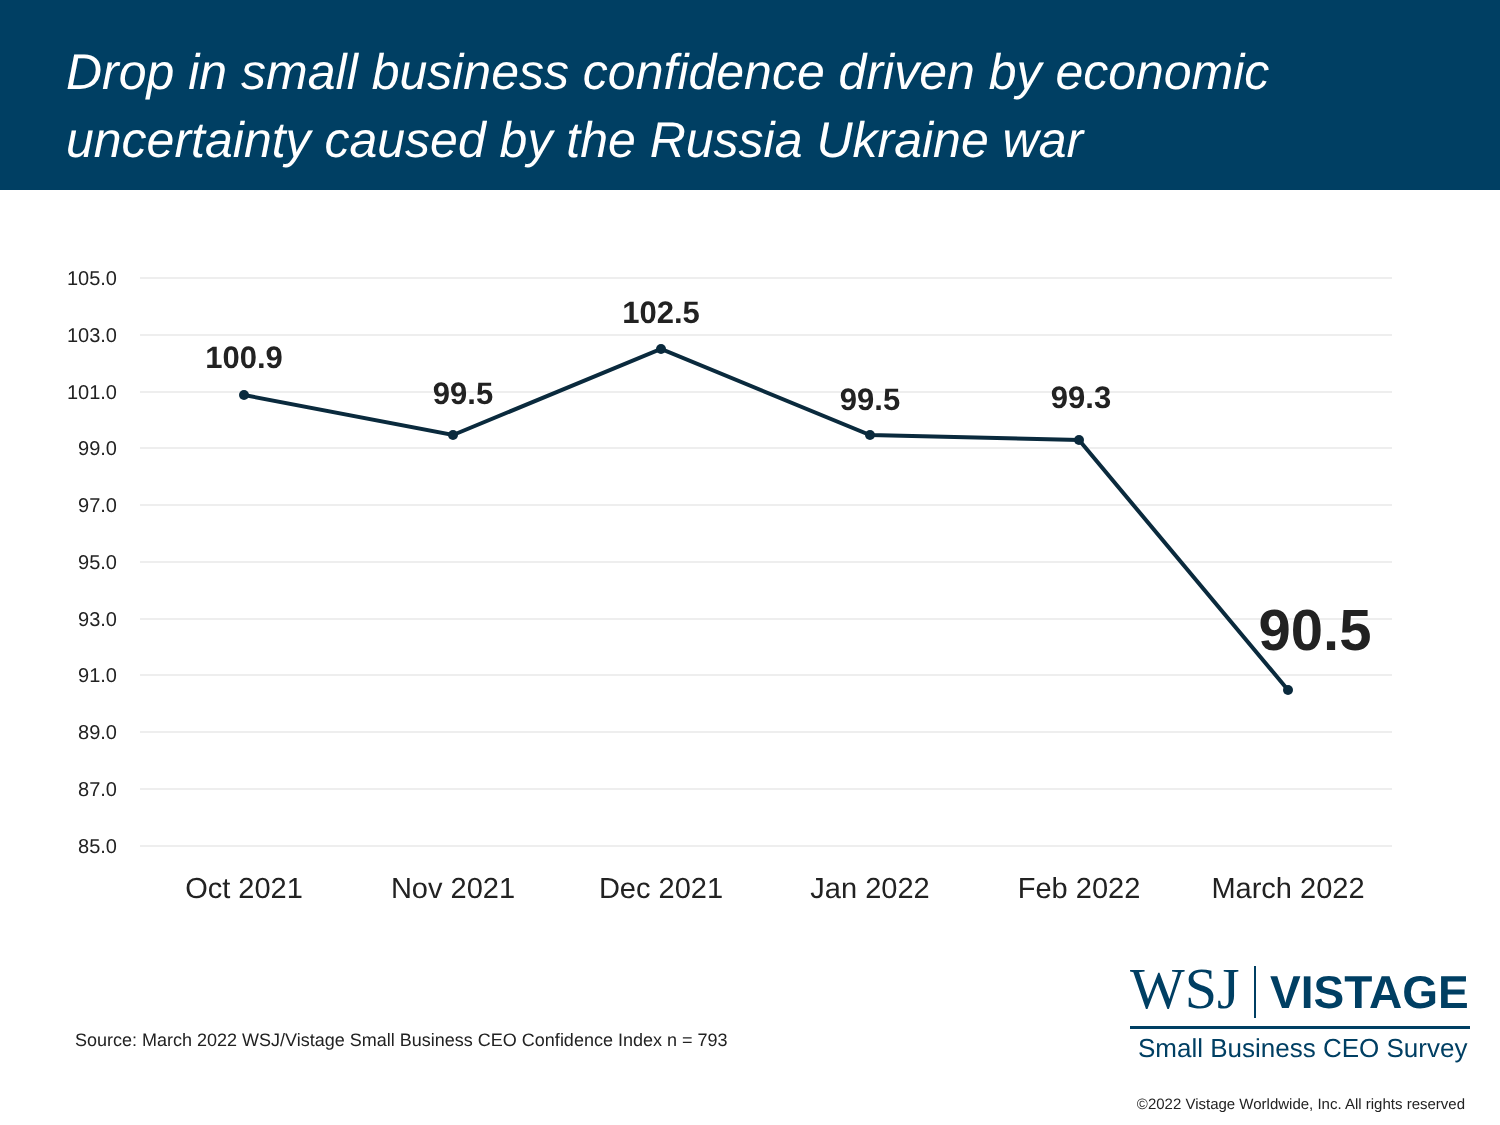Drop in small business confidence driven by economic uncertainty caused by the Russia Ukraine war
105.0
103.0
101.0
99.0
97.0
95.0
93.0
91.0
89.0
87.0
85.0
100.9
99.5
102.5
99.5
99.3
90.5
Oct 2021
Nov 2021
Dec 2021
Jan 2022
Feb 2022
March 2022
Source: March 2022 WSJ/Vistage Small Business CEO Confidence Index n = 793
WSJ VISTAGE
Small Business CEO Survey
©2022 Vistage Worldwide, Inc. All rights reserved